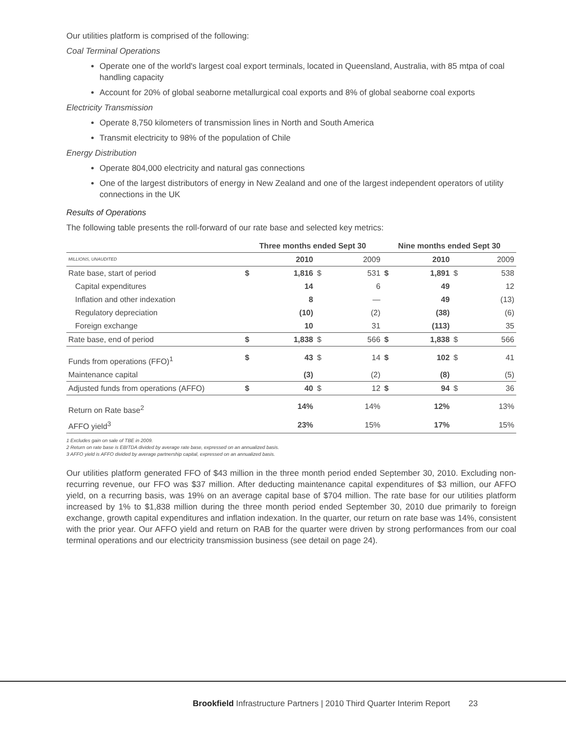Our utilities platform is comprised of the following:
Coal Terminal Operations
Operate one of the world's largest coal export terminals, located in Queensland, Australia, with 85 mtpa of coal handling capacity
Account for 20% of global seaborne metallurgical coal exports and 8% of global seaborne coal exports
Electricity Transmission
Operate 8,750 kilometers of transmission lines in North and South America
Transmit electricity to 98% of the population of Chile
Energy Distribution
Operate 804,000 electricity and natural gas connections
One of the largest distributors of energy in New Zealand and one of the largest independent operators of utility connections in the UK
Results of Operations
The following table presents the roll-forward of our rate base and selected key metrics:
| | Three months ended Sept 30 | | | | Nine months ended Sept 30 | | | |
| --- | --- | --- | --- | --- | --- | --- | --- | --- |
| MILLIONS, UNAUDITED | | 2010 | | 2009 | | 2010 | | 2009 |
| Rate base, start of period | $ | 1,816 | $ | 531 | $ | 1,891 | $ | 538 |
| Capital expenditures | | 14 | | 6 | | 49 | | 12 |
| Inflation and other indexation | | 8 | | — | | 49 | | (13) |
| Regulatory depreciation | | (10) | | (2) | | (38) | | (6) |
| Foreign exchange | | 10 | | 31 | | (113) | | 35 |
| Rate base, end of period | $ | 1,838 | $ | 566 | $ | 1,838 | $ | 566 |
| Funds from operations (FFO)<sup>1</sup> | $ | 43 | $ | 14 | $ | 102 | $ | 41 |
| Maintenance capital | | (3) | | (2) | | (8) | | (5) |
| Adjusted funds from operations (AFFO) | $ | 40 | $ | 12 | $ | 94 | $ | 36 |
| Return on Rate base<sup>2</sup> | | 14% | | 14% | | 12% | | 13% |
| AFFO yield<sup>3</sup> | | 23% | | 15% | | 17% | | 15% |
1 Excludes gain on sale of TBE in 2009.
2 Return on rate base is EBITDA divided by average rate base, expressed on an annualized basis.
3 AFFO yield is AFFO divided by average partnership capital, expressed on an annualized basis.
Our utilities platform generated FFO of $43 million in the three month period ended September 30, 2010. Excluding non-recurring revenue, our FFO was $37 million. After deducting maintenance capital expenditures of $3 million, our AFFO yield, on a recurring basis, was 19% on an average capital base of $704 million. The rate base for our utilities platform increased by 1% to $1,838 million during the three month period ended September 30, 2010 due primarily to foreign exchange, growth capital expenditures and inflation indexation. In the quarter, our return on rate base was 14%, consistent with the prior year. Our AFFO yield and return on RAB for the quarter were driven by strong performances from our coal terminal operations and our electricity transmission business (see detail on page 24).
Brookfield Infrastructure Partners | 2010 Third Quarter Interim Report 23